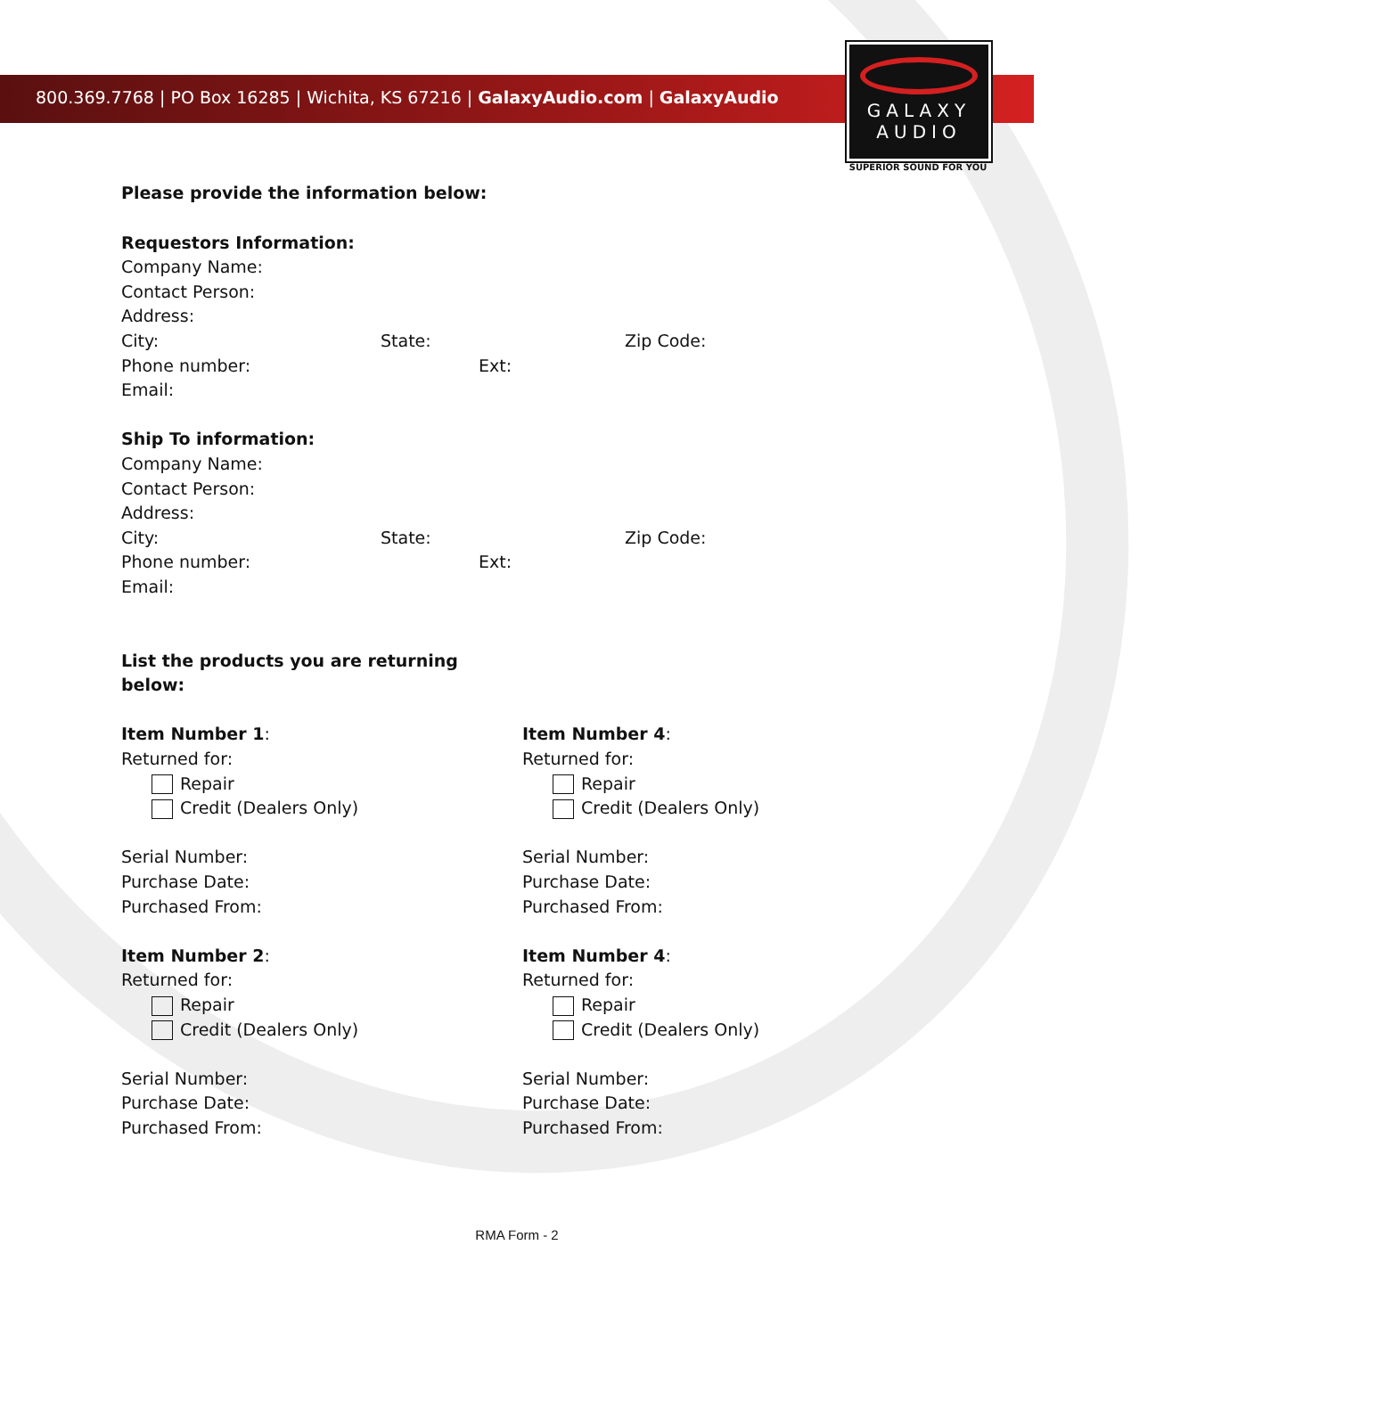800.369.7768 | PO Box 16285 | Wichita, KS 67216 | GalaxyAudio.com | GalaxyAudio
GALAXY
AUDIO
SUPERIOR SOUND FOR YOU
Please provide the information below:
Requestors Information:
Company Name:
Contact Person:
Address:
City: State: Zip Code:
Phone number: Ext:
Email:
Ship To information:
Company Name:
Contact Person:
Address:
City: State: Zip Code:
Phone number: Ext:
Email:
List the products you are returning
below:
Item Number 1:
Returned for:
Repair
Credit (Dealers Only)
Serial Number:
Purchase Date:
Purchased From:
Item Number 2:
Returned for:
Repair
Credit (Dealers Only)
Serial Number:
Purchase Date:
Purchased From:
Item Number 4:
Returned for:
Repair
Credit (Dealers Only)
Serial Number:
Purchase Date:
Purchased From:
Item Number 4:
Returned for:
Repair
Credit (Dealers Only)
Serial Number:
Purchase Date:
Purchased From:
RMA Form - 2